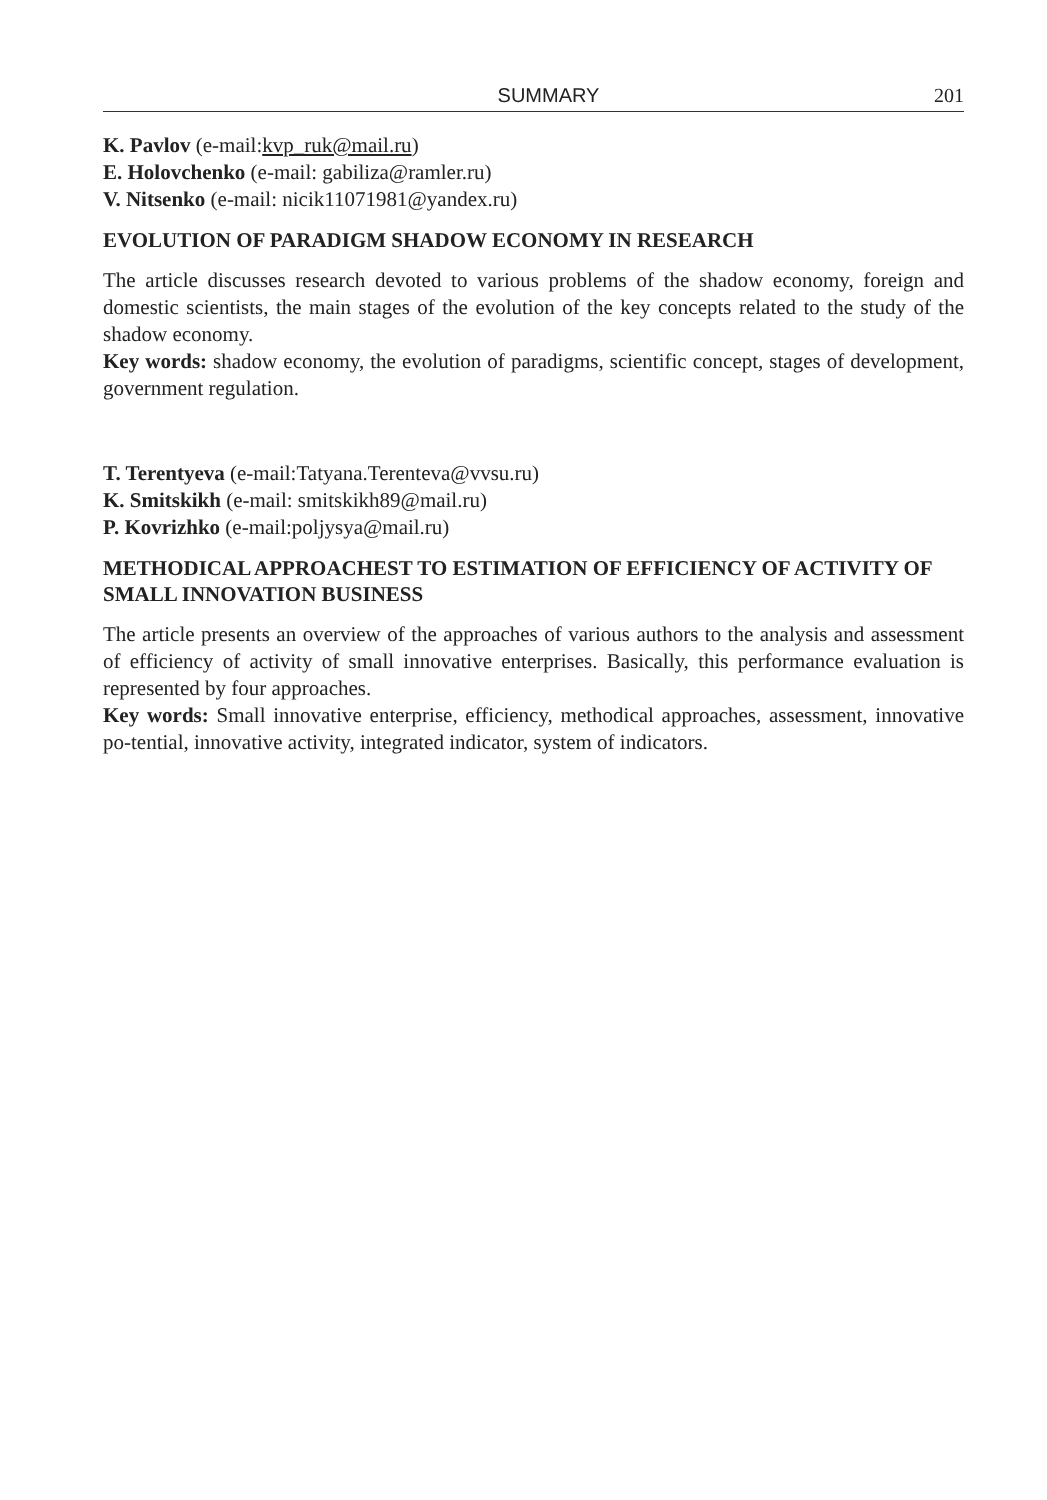SUMMARY 201
K. Pavlov (e-mail:kvp_ruk@mail.ru)
E. Holovchenko (e-mail: gabiliza@ramler.ru)
V. Nitsenko (e-mail: nicik11071981@yandex.ru)
EVOLUTION OF PARADIGM SHADOW ECONOMY IN RESEARCH
The article discusses research devoted to various problems of the shadow economy, foreign and domestic scientists, the main stages of the evolution of the key concepts related to the study of the shadow economy.
Key words: shadow economy, the evolution of paradigms, scientific concept, stages of development, government regulation.
T. Terentyeva (e-mail:Tatyana.Terenteva@vvsu.ru)
K. Smitskikh (e-mail: smitskikh89@mail.ru)
P. Kovrizhko (e-mail:poljysya@mail.ru)
METHODICAL APPROACHEST TO ESTIMATION OF EFFICIENCY OF ACTIVITY OF SMALL INNOVATION BUSINESS
The article presents an overview of the approaches of various authors to the analysis and assessment of efficiency of activity of small innovative enterprises. Basically, this performance evaluation is represented by four approaches.
Key words: Small innovative enterprise, efficiency, methodical approaches, assessment, innovative po-tential, innovative activity, integrated indicator, system of indicators.